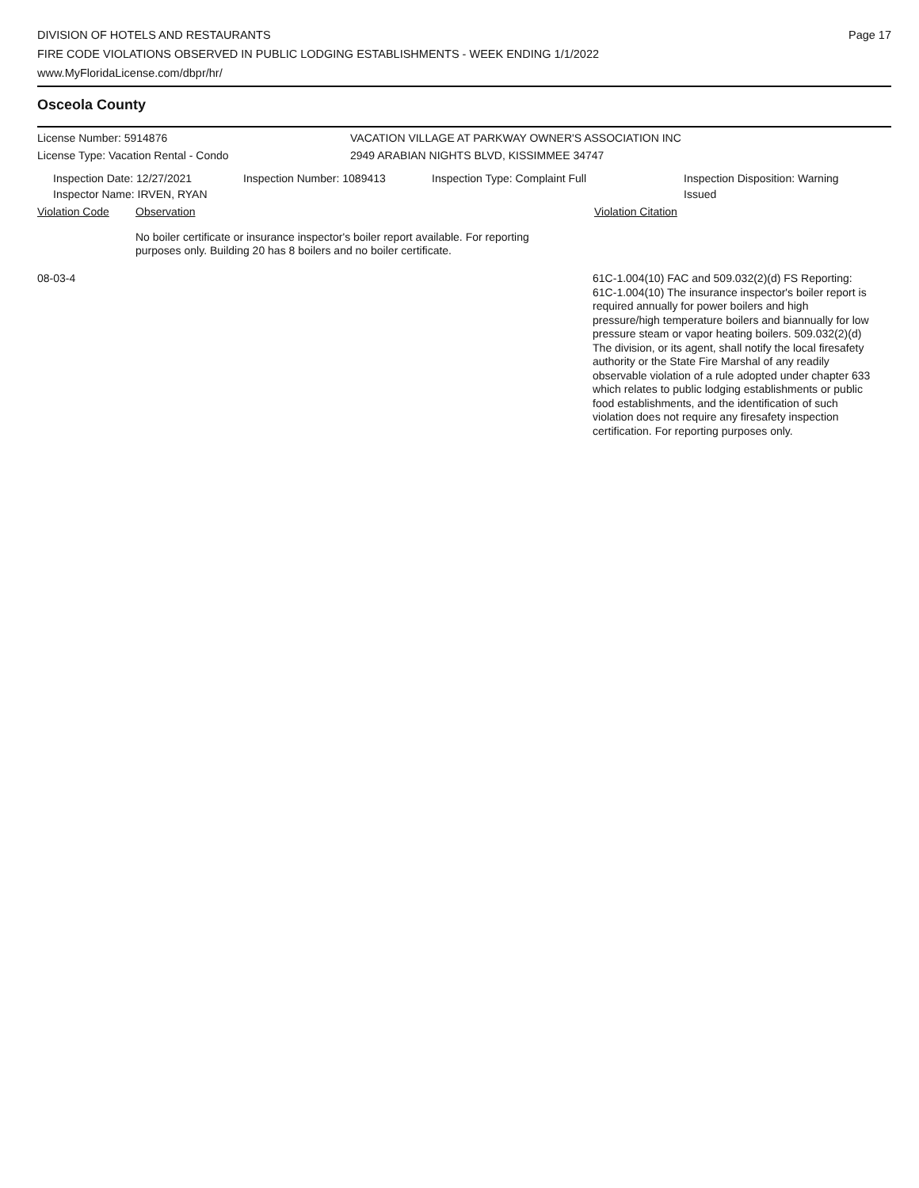DIVISION OF HOTELS AND RESTAURANTS
FIRE CODE VIOLATIONS OBSERVED IN PUBLIC LODGING ESTABLISHMENTS - WEEK ENDING 1/1/2022
www.MyFloridaLicense.com/dbpr/hr/
Page 17
Osceola County
License Number: 5914876 VACATION VILLAGE AT PARKWAY OWNER'S ASSOCIATION INC
License Type: Vacation Rental - Condo 2949 ARABIAN NIGHTS BLVD, KISSIMMEE 34747
Inspection Date: 12/27/2021
Inspector Name: IRVEN, RYAN
Inspection Number: 1089413 Inspection Type: Complaint Full Inspection Disposition: Warning
Issued
Violation Code Observation Violation Citation
No boiler certificate or insurance inspector's boiler report available. For reporting
purposes only. Building 20 has 8 boilers and no boiler certificate.
08-03-4
61C-1.004(10) FAC and 509.032(2)(d) FS Reporting:
61C-1.004(10) The insurance inspector's boiler report is
required annually for power boilers and high
pressure/high temperature boilers and biannually for low
pressure steam or vapor heating boilers. 509.032(2)(d)
The division, or its agent, shall notify the local firesafety
authority or the State Fire Marshal of any readily
observable violation of a rule adopted under chapter 633
which relates to public lodging establishments or public
food establishments, and the identification of such
violation does not require any firesafety inspection
certification. For reporting purposes only.